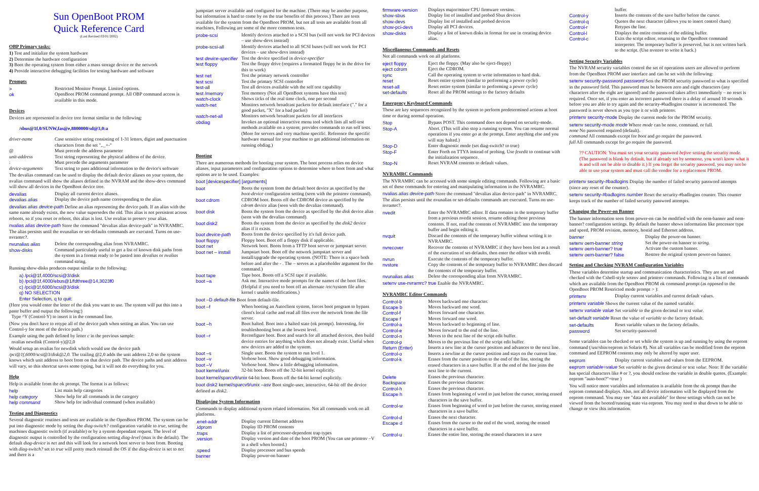Sun OpenBoot PROM
Quick Reference Card
(Last Revised 03/01/2002)
OBP Primary tasks:
1) Test and initialize the system hardware
2) Determine the hardware configuration
3) Boot the operating system from either a mass storage device or the network
4) Provide interactive debugging facilities for testing hardware and software
Prompts
> Restricted Monitor Prompt. Limited options.
ok OpenBoot PROM command prompt. All OBP command access is available in this mode.
Devices
Devices are represented in device tree format similar to the following:
/sbus@1f,0/SUNW,fas@e,8800000/sd@3,0:a
driver-name Case sensitive string consisting of 1-31 letters, digiet and punctuation characters from the set ",._+-"
@ Must precede the address parameter
unit-address Text string representing the physical address of the device.
: Must precede the arguments parameter
device-arguments Text string to pass additional information to the device's software
The devalias command can be used to display the default device aliases on your system, the nvalias command will show the aliases defined in the NVRAM and the show-devs command will show all devices in the OpenBoot device tree.
devalias Display all current device aliases.
devalias alias Display the device path name corresponding to the alias.
devalias alias device-path Define an alias representing the device path. If an alias with the same name already exists, the new value supersedes the old. This alias is not persistent across reboots, so if you reset or reboot, this alias is lost. Use nvalias to preserv your alias.
nvalias alias device-path Store the command "devalias alias device-path" in NVRAMRC. The alias persists until the nvunalias or set-defaults commands are executed. Turns on use-nvramrc?.
nvunalias alias Delete the corresponding alias from NVRAMRC.
show-disks Command particularly useful to get a list of known disk paths from the system in a format ready to be pasted into devalias or nvalias command string.
Running show-disks produces output similar to the following:
a) /pci@1f,4000/scsi@3/disk
b) /pci@1f,4000/ebus@1/fdthree@14,3023f0
c) /pci@1f,6000/scsi@3/disk
q) NO SELECTION
Enter Selection, q to quit:
(Here you would enter the letter of the disk you want to use. The system will put this into a paste buffer and output the following:)
Type ^Y (Control-Y) to insert it in the command line.
(Now you don't have to retype all of the device path when setting an alias. You can use Control-y for most of the device path.)
Example using the path defined by letter c in the previous sample:
nvalias newdisk (Control-y)@2,0
Would setup an nvalias for newdisk which would use the device path /pci@1f,6000/scsi@3/disk@2,0. The trailing @2,0 adds the unit address 2,0 so the system knows which unit address to boot from on that device path. The device paths and unit address will vary, so this shortcut saves some typing, but it will not do everything for you.
Help
Help is available from the ok prompt. The format is as follows:
help List main help categories
help category Show help for all commands in the category
help command Show help for individual command (when available)
Testing and Diagnostics
Several diagnostic routines and tests are available in the OpenBoot PROM. The system can be put into diagnostic mode by setting the diag-switch? configuration variable to true, setting the machines diagnostic switch (if available) or by a system dependant request. The level of diagnostic output is controlled by the configuration setting diag-level (max is the default). The default diag-device is net and this will look for a network boot server to boot from. Booting with diag-switch? set to true will pretty much reinstall the OS if the diag-device is set to net and there is a
jumpstart server available and configured for the machine. (There may be another purpose, but information is hard to come by on the true benefits of this process.) There are tests available for the system from the OpenBoot PROM, but not all tests are available from all machines, Following are some of the more common tests.
probe-scsi Identify devices attached to a SCSI bus (will not work for PCI devices – use show-devs instead)
probe-scsi-all Identify devices attached to all SCSI buses (will not work for PCI devices – use show-devs instead)
test device-specifier Test the device specified in device-specifier
test floppy Test the floppy drive (requires a formatted floppy be in the drive for this to work)
test net Test the primary network controller
test scsi Test the primary SCSI controller
test-all Test all devices available with the self test capability
test /memory Test memory (Not all OpenBoot systems have this test)
watch-clock Shows ticks of the real time clock, one per second
watch-net Monitors network broadcast packets for default interface ("." for a good packet, "X" for a bad packet)
watch-net-all Monitors network broadcast packets for all interfaces
obdiag Invokes an optional interactive menu tool which lists all self-test methods available on a system; provides commands to run self tests. (More for servers and very machine specific. Reference the specific hardware manual for your machine to get additional information on running obdiag.)
Booting
There are numerous methods for booting your system. The boot process relies on device aliases, input parameters and configuration options to determine where to boot from and what options are to be used. Examples:
boot [devicespecifier] [arguments]
boot Boots the system from the default boot device as specified by the boot-device configuration setting (seen with the printenv command).
boot cdrom CDROM boot. Boots off the CDROM device as specified by the cdrom device alias (seen with the devalias command).
boot disk Boots the system from the device as specified by the disk device alias (seen with the devalias command).
boot disk2 Boots the system from the device as specified by the disk2 device alias if it exists.
boot device-path Boots from the device specified by it's full device path.
boot floppy Floppy boot. Boot off a floppy disk if applicable.
boot net Network boot. Boots from a TFTP boot server or jumpstart server.
boot net – install Jumpstart boot. Boot off the network jumpstart server and install/upgrade the operating system. (NOTE: There is a space both before and after the - . The – serves as a placeholder argument for the command.)
boot tape Tape boot. Boots off a SCSI tape if available.
boot –a Ask me. Interactive mode prompts for the names of the boot files. (Helpful if you need to boot off an alternate /etc/system file after kernel t unable modifications.)
boot –D default-file Boot from default-file.
boot –f When booting an Autoclient system, forces boot program to bypass client's local cache and read all files over the network from the file server.
boot –h Boot halted. Boot into a halted state (ok prompt). Interesting, for troubleshooting boot at the lowest level.
boot –r Reconfigure boot. Boot and search for all attached devices, then build device entries for anything which does not already exist. Useful when new devices are added to the system.
boot –s Single user. Boots the system to run level 1.
boot –v Verbose boot. Show good debugging information.
boot –V Verbose boot. Show a little debugging information.
boot kernel/unix 32-bit boot. Boots off the 32-bit kernel explicitly.
boot kernel/sparcv9/unix 64-bit boot. Boots off the 64-bit kernel explicitly.
boot disk2 kernel/sparcv9/unix –asv Boot single-user, interactive, 64-bit off the device defined as disk2.
Displaying System Information
Commands to display additional system related information. Not all commands work on all platforms.
.enet-addr Display current Ethernet address
.idprom Display ID PROM contents
.traps Display a list of processor-dependent trap types
.version Display version and date of the boot PROM (You can use printenv –V in a shell when booted.)
.speed Display processor and bus speeds
banner Display power-on banner
firmware-version Displays major/minor CPU firmware version.
show-sbus Display list of installed and probed Sbus devices
show-devs Display list of installed and probed devices
show-pci-devs Display all PCI devices.
show-disks Display a list of known disks in format for use in creating device alias.
Miscellaneous Commands and Resets
Not all commands work on all platforms.
eject floppy Eject the floppy. (May also be eject-floppy)
eject cdrom Eject the CDROM.
sync Call the operating system to write information to hard disk.
reset Reset entire system (similar to performing a power cycle)
reset-all Reset entire system (similar to performing a power cycle)
set-defaults Reset all the PROM settings to the factory defaults
Emergency Keyboard Commands
These are key sequences recognized by the system to perform predetermined actions at boot time or during normal operation.
Stop Bypass POST. This command does not depend on security-mode.
Stop-A Abort. (This will also stop a running system. You can resume normal operations if you enter go at the prompt. Enter anything else and you will stay halted.)
Stop-D Enter diagnostic mode (set diag-switch? to true)
Stop-F Enter Forth on TTYA instead of probing. Use fexedit to continue with the initialization sequence.
Stop-N Reset NVRAM contents to default values.
NVRAMRC Commands
The NVRAMRC can be accessed with some simple editing commands. Following are a basic set of these commands for entering and manipulating information in the NVRAMRC.
nvalias alias device-path Store the command "devalias alias device-path" in NVRAMRC. The alias persists until the nvunalias or set-defaults commands are executed. Turns on use-nvramrc?.
nvedit Enter the NVRAMRC editor. If data remains in the temporary buffer from a previous nvedit session, resume editing those previous contents. If not, read the contents of NVRAMRC into the temporary buffer and begin editing it.
nvquit Discard the contents of the temporary buffer without writing it to NVRAMRC.
nvrecover Recover the contents of NVRAMRC if they have been lost as a result of the execution of set-defaults, then enter the editor with nvedit.
nvrun Execute the contents of the temporary buffer.
nvstore Copy the contents of the temporary buffer to NVRAMRC then discard the contents of the temporary buffer.
nvunalias alias Delete the corresponding alias from NVRAMRC.
setenv use-nvramrc? true Enable the NVRAMRC.
NVRAMRC Editor Commands
Control-b Moves backward one character.
Escape b Moves backward one word.
Control-f Moves forward one character.
Escape f Moves forward one word.
Control-a Moves backward to beginning of line.
Control-e Moves forward to the end of the line.
Control-n Moves to the next line of the script edit buffer.
Control-p Moves to the previous line of the script edit buffer.
Return (Enter) Inserts a new line at the cursor position and advances to the next line.
Control-o Inserts a newline at the cursor position and stays on the current line.
Control-k Erases from the cursor position to the end of the line, storing the erased characters in a save buffer. If at the end of the line joins the next line to the current.
Delete Erases the previous character.
Backspace Erases the previous character.
Control-h Erases the previous character.
Escape h Erases from beginning of word to just before the cursor, storing erased characters in the save buffer.
Control-w Erases from beginning of word to just before the cursor, storing erased characters in a save buffer.
Control-d Erases the next character.
Escape d Erases from the cursor to the end of the word, storing the erased characters in a save buffer.
Control-u Erases the entire line, storing the erased characters in a save
buffer.
Control-y Inserts the contents of the save buffer before the cursor.
Control-q Quotes the next character (allows you to insert control chars)
Control-r Retypes the line.
Control-l Displays the entire contents of the editing buffer.
Control-c Exits the script editor, returning to the OpenBoot command interpreter. The temporary buffer is preserved, but is not written back to the script. (Use nvstore to write it back.)
Setting Security Variables
The NVRAM security variables control the set of operations users are allowed to perform from the OpenBoot PROM user interface and can be set with the following:
setenv security-password password Sets the PROM security password to what is specified in the password field. This password must be between zero and eight characters (any characters after the eight are ignored) and the password takes affect immediately – no reset is required. Once set, if you enter an incorrect password there is a delay of around 10 seconds before you are able to try again and the security-#badlogins counter is incremented. The password is never shown as you type it or with printenv.
printenv security-mode Display the current mode for the PROM security.
setenv security-mode mode Where mode can be none, command, or full.
none No password required (default).
command All commands except for boot and go require the password.
full All commands except for go require the password.
?? CAUTION: You must set your security password before setting the security mode. (The password is blank by default, but if already set by someone, you won't know what it is and will not be able to disable it.) If you forget the security password, you may not be able to use your system and must call the vendor for a replacement PROM.
printenv security-#badlogins Display the number of failed security password attempts (since any reset of the counter).
setenv security-#badlogins number Reset the security-#badlogins counter. This counter keeps track of the number of failed security password attempts.
Changing the Power-on Banner
The banner information seen from power-on can be modified with the oem-banner and oem-banner? configuration settings. By default the banner shows information like processor type and speed, PROM revision, memory, hostid and Ethernet address.
banner Display the power-on banner.
setenv oem-banner string Set the power-on banner to string.
setenv oem-banner? true Activate the custom banner.
setenv oem-banner? false Restore the original system power-on banner.
Setting and Checking NVRAM Configuration Variables
These variables determine startup and communication characteristics. They are set and checked with the Cshell-style setenv and printenv commands. Following is a list of commands which are available from the OpenBoot PROM ok command prompt (as opposed to the OpenBoot PROM Restricted mode prompt > ):
printenv Display current variables and current default values.
printenv variable Shows the current value of the named variable.
setenv variable value Set variable to the given decimal or text value.
set-default variable Reset the value of variable to the factory default.
set-defaults Reset variable values to the factory defaults.
password Set security-password
Some variables can be checked or set while the system is up and running by using the eeprom command (/usr/sbin/eeprom in Solaris 8). Not all variables can be modified from the eeprom command and EEPROM contents may only be altered by super user.
eeprom Display current variables and values from the EEPROM.
eeprom variable=value Set variable to the given decimal or text value. Note: If the variable has special characters like # or ?, you should enclose the variable in double quotes. (Example: eeprom "auto-boot?"=true )
You will notice more variables and information is available from the ok prompt than the eeprom command displays. Also, not all device information will be displayed from the eeprom command. You may see "data not available" for those settings which can not be viewed from the booted/running state via eeprom. You may need to shut down to be able to change or view this information.